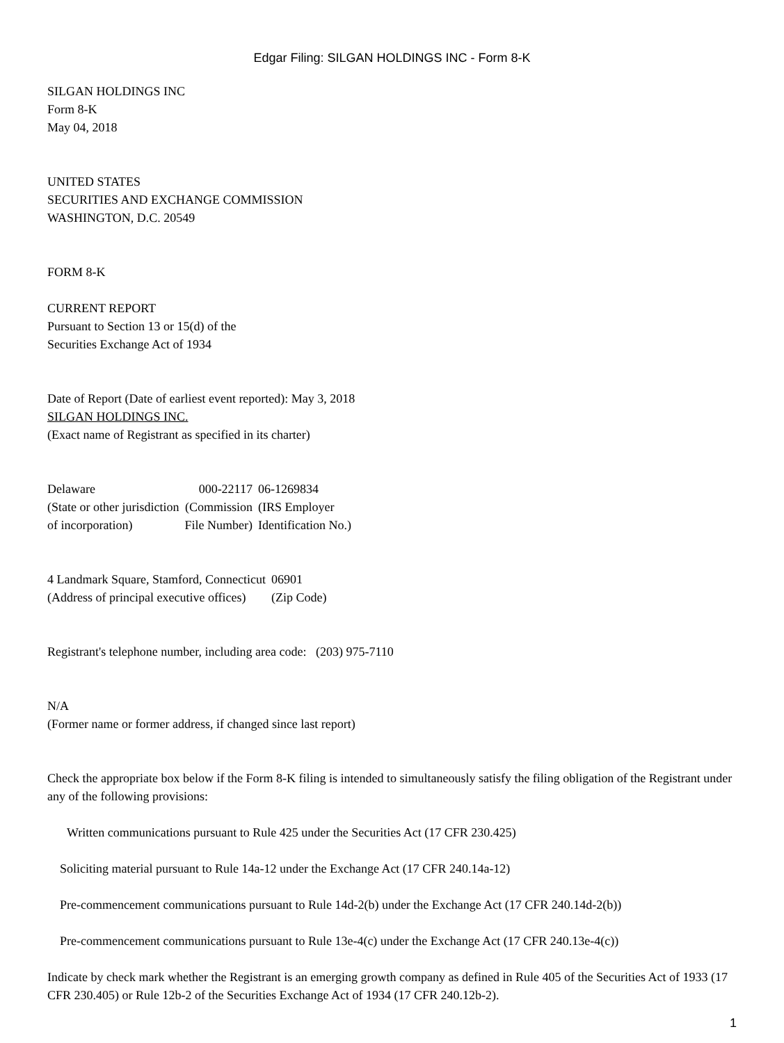Edgar Filing: SILGAN HOLDINGS INC - Form 8-K
SILGAN HOLDINGS INC
Form 8-K
May 04, 2018
UNITED STATES
SECURITIES AND EXCHANGE COMMISSION
WASHINGTON, D.C. 20549
FORM 8-K
CURRENT REPORT
Pursuant to Section 13 or 15(d) of the
Securities Exchange Act of 1934
Date of Report (Date of earliest event reported): May 3, 2018
SILGAN HOLDINGS INC.
(Exact name of Registrant as specified in its charter)
| Delaware | 000-22117 | 06-1269834 |
| (State or other jurisdiction of incorporation) | (Commission File Number) | (IRS Employer Identification No.) |
| 4 Landmark Square, Stamford, Connecticut | 06901 |
| (Address of principal executive offices) | (Zip Code) |
Registrant's telephone number, including area code: (203) 975-7110
N/A
(Former name or former address, if changed since last report)
Check the appropriate box below if the Form 8-K filing is intended to simultaneously satisfy the filing obligation of the Registrant under any of the following provisions:
Written communications pursuant to Rule 425 under the Securities Act (17 CFR 230.425)
Soliciting material pursuant to Rule 14a-12 under the Exchange Act (17 CFR 240.14a-12)
Pre-commencement communications pursuant to Rule 14d-2(b) under the Exchange Act (17 CFR 240.14d-2(b))
Pre-commencement communications pursuant to Rule 13e-4(c) under the Exchange Act (17 CFR 240.13e-4(c))
Indicate by check mark whether the Registrant is an emerging growth company as defined in Rule 405 of the Securities Act of 1933 (17 CFR 230.405) or Rule 12b-2 of the Securities Exchange Act of 1934 (17 CFR 240.12b-2).
1